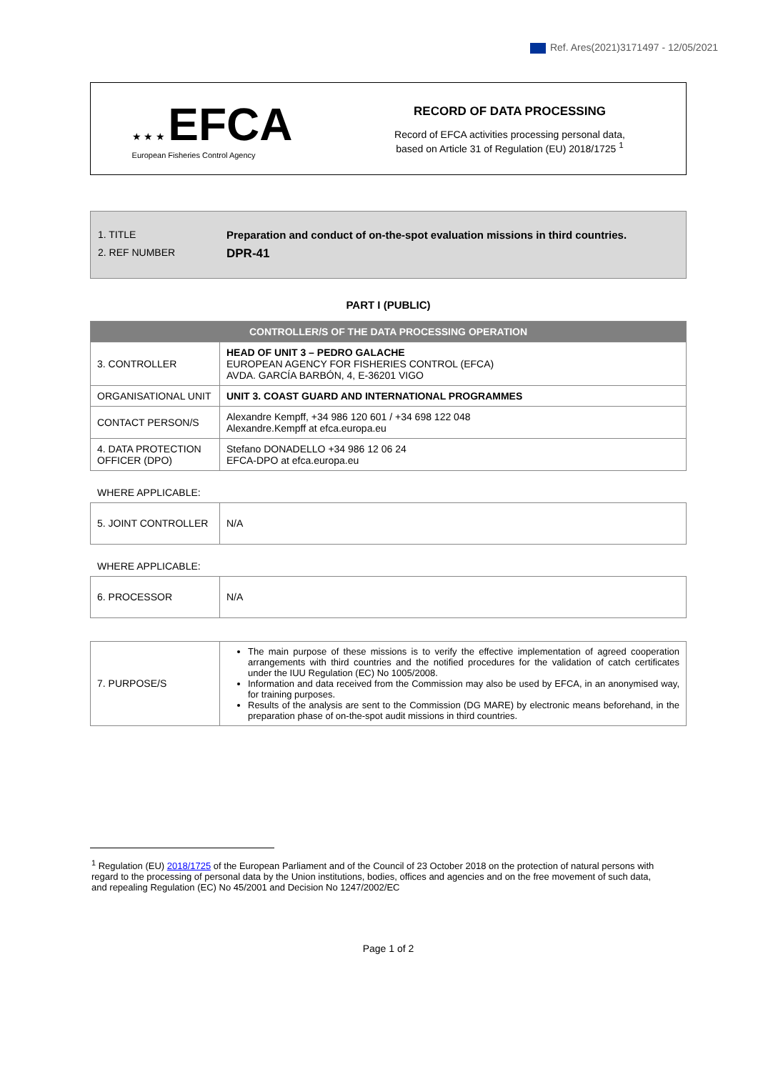Ref. Ares(2021)3171497 - 12/05/2021
★ ★ ★ EFCA
European Fisheries Control Agency
RECORD OF DATA PROCESSING
Record of EFCA activities processing personal data,
based on Article 31 of Regulation (EU) 2018/1725 <sup>1</sup>
1. TITLE Preparation and conduct of on-the-spot evaluation missions in third countries.
2. REF NUMBER DPR-41
PART I (PUBLIC)
| CONTROLLER/S OF THE DATA PROCESSING OPERATION | |
| --- | --- |
| 3. CONTROLLER | HEAD OF UNIT 3 – PEDRO GALACHE EUROPEAN AGENCY FOR FISHERIES CONTROL (EFCA) AVDA. GARCÍA BARBÓN, 4, E-36201 VIGO |
| ORGANISATIONAL UNIT | UNIT 3. COAST GUARD AND INTERNATIONAL PROGRAMMES |
| CONTACT PERSON/S | Alexandre Kempff, +34 986 120 601 / +34 698 122 048 Alexandre.Kempff at efca.europa.eu |
| 4. DATA PROTECTION OFFICER (DPO) | Stefano DONADELLO +34 986 12 06 24 EFCA-DPO at efca.europa.eu |
WHERE APPLICABLE:
| 5. JOINT CONTROLLER | N/A |
WHERE APPLICABLE:
| 6. PROCESSOR | N/A |
| 7. PURPOSE/S | The main purpose of these missions is to verify the effective implementation of agreed cooperation arrangements with third countries and the notified procedures for the validation of catch certificates under the IUU Regulation (EC) No 1005/2008. Information and data received from the Commission may also be used by EFCA, in an anonymised way, for training purposes. Results of the analysis are sent to the Commission (DG MARE) by electronic means beforehand, in the preparation phase of on-the-spot audit missions in third countries. |
<sup>1</sup> Regulation (EU) 2018/1725 of the European Parliament and of the Council of 23 October 2018 on the protection of natural persons with regard to the processing of personal data by the Union institutions, bodies, offices and agencies and on the free movement of such data, and repealing Regulation (EC) No 45/2001 and Decision No 1247/2002/EC
Page 1 of 2